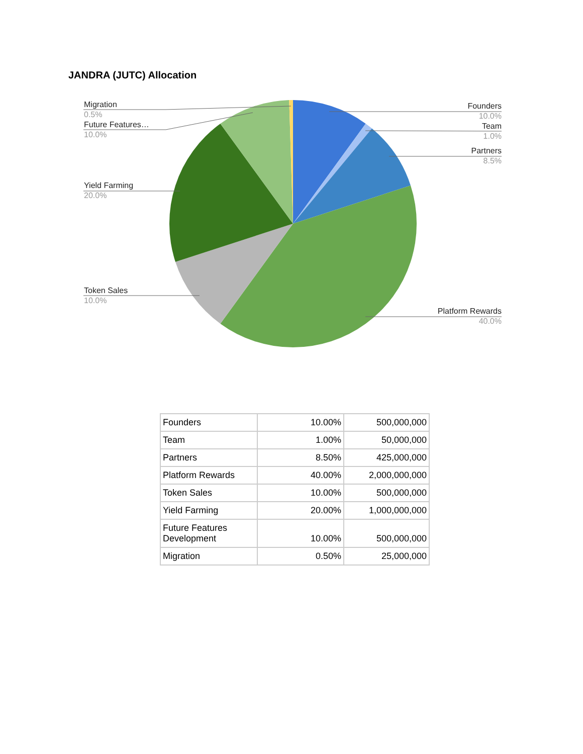JANDRA (JUTC) Allocation
Migration
0.5%
Future Features…
10.0%
Yield Farming
20.0%
Token Sales
10.0%
Founders
10.0%
Team
1.0%
Partners
8.5%
Platform Rewards
40.0%
| Founders | 10.00% | 500,000,000 |
| Team | 1.00% | 50,000,000 |
| Partners | 8.50% | 425,000,000 |
| Platform Rewards | 40.00% | 2,000,000,000 |
| Token Sales | 10.00% | 500,000,000 |
| Yield Farming | 20.00% | 1,000,000,000 |
| Future Features Development | 10.00% | 500,000,000 |
| Migration | 0.50% | 25,000,000 |